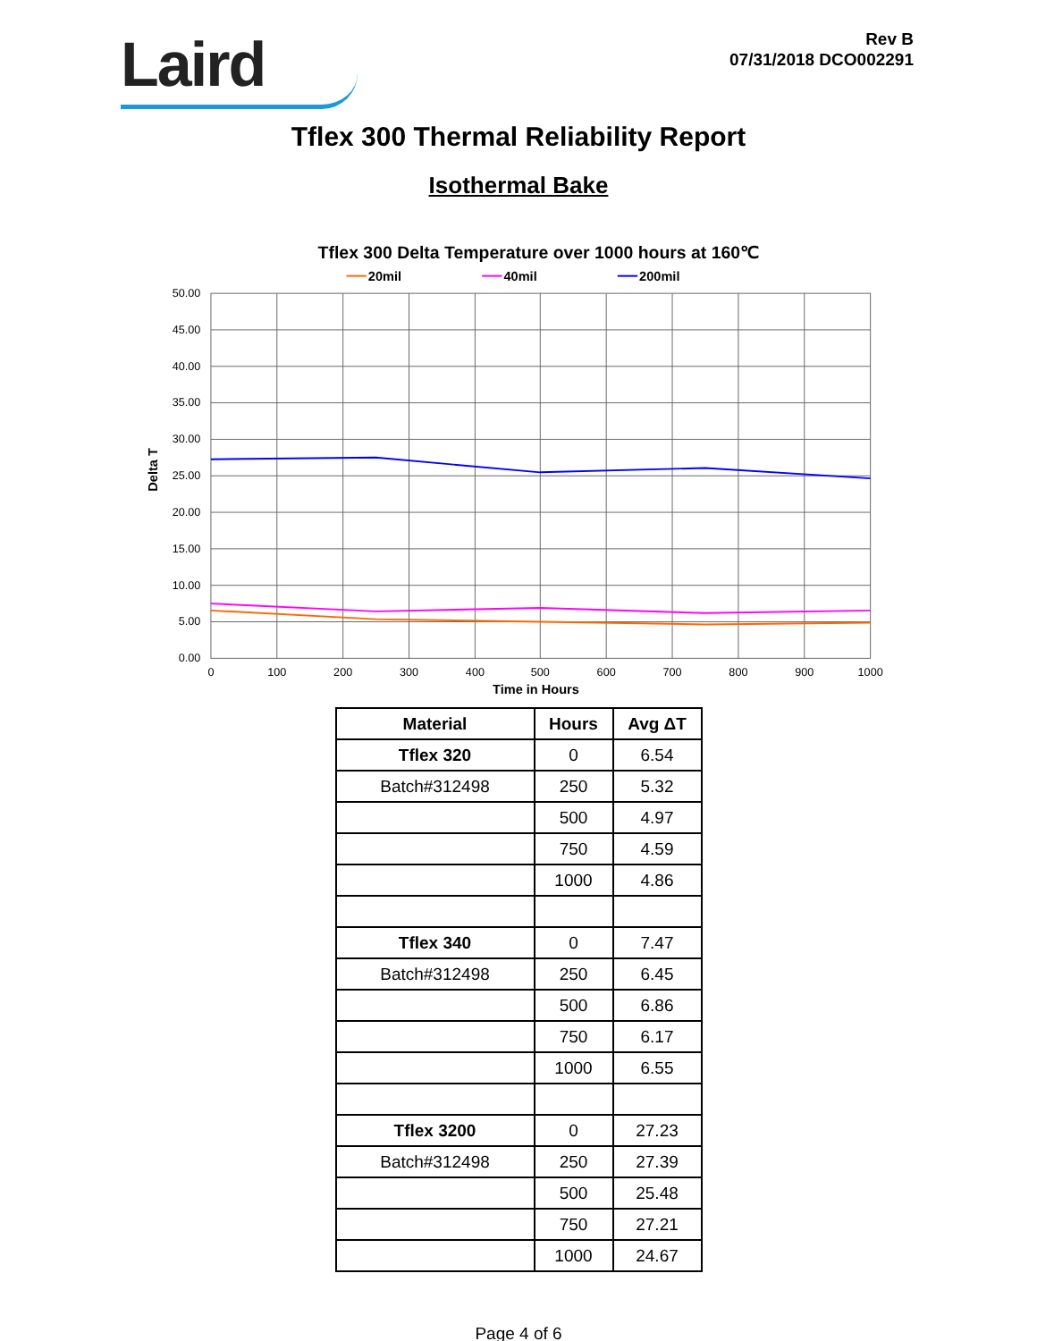Laird
Rev B
07/31/2018 DCO002291
Tflex 300 Thermal Reliability Report
Isothermal Bake
Tflex 300 Delta Temperature over 1000 hours at 160℃
20mil
40mil
200mil
50.00
45.00
40.00
35.00
30.00
25.00
20.00
15.00
10.00
5.00
0.00
0
100
200
300
400
500
600
700
800
900
1000
Time in Hours
Delta T
| Material | Hours | Avg ΔT |
| --- | --- | --- |
| Tflex 320 | 0 | 6.54 |
| Batch#312498 | 250 | 5.32 |
| | 500 | 4.97 |
| | 750 | 4.59 |
| | 1000 | 4.86 |
| Tflex 340 | 0 | 7.47 |
| Batch#312498 | 250 | 6.45 |
| | 500 | 6.86 |
| | 750 | 6.17 |
| | 1000 | 6.55 |
| Tflex 3200 | 0 | 27.23 |
| Batch#312498 | 250 | 27.39 |
| | 500 | 25.48 |
| | 750 | 27.21 |
| | 1000 | 24.67 |
Page 4 of 6